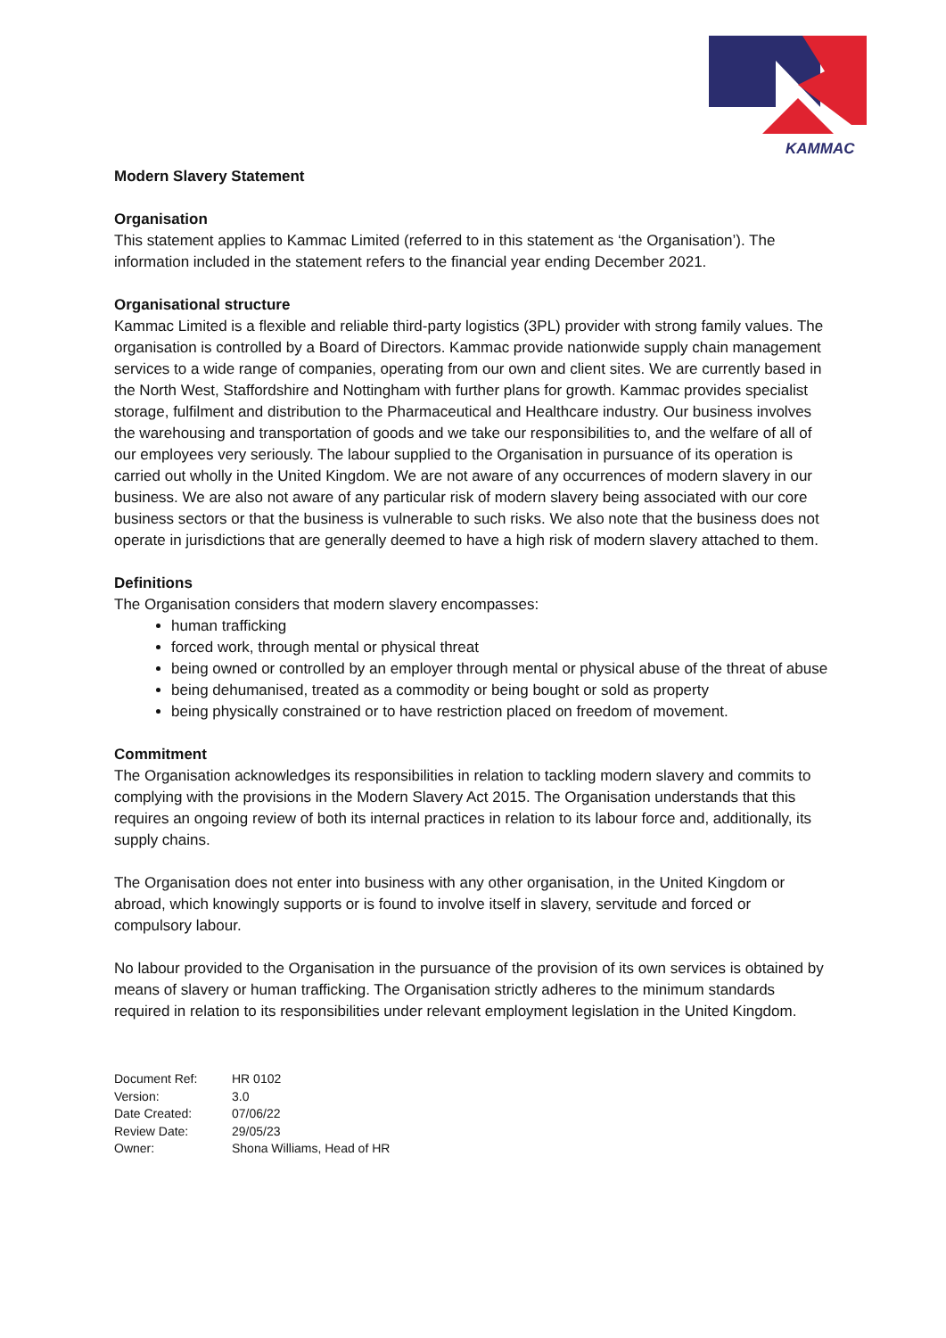KAMMAC
Modern Slavery Statement
Organisation
This statement applies to Kammac Limited (referred to in this statement as ‘the Organisation’). The information included in the statement refers to the financial year ending December 2021.
Organisational structure
Kammac Limited is a flexible and reliable third-party logistics (3PL) provider with strong family values. The organisation is controlled by a Board of Directors. Kammac provide nationwide supply chain management services to a wide range of companies, operating from our own and client sites. We are currently based in the North West, Staffordshire and Nottingham with further plans for growth. Kammac provides specialist storage, fulfilment and distribution to the Pharmaceutical and Healthcare industry. Our business involves the warehousing and transportation of goods and we take our responsibilities to, and the welfare of all of our employees very seriously. The labour supplied to the Organisation in pursuance of its operation is carried out wholly in the United Kingdom. We are not aware of any occurrences of modern slavery in our business. We are also not aware of any particular risk of modern slavery being associated with our core business sectors or that the business is vulnerable to such risks. We also note that the business does not operate in jurisdictions that are generally deemed to have a high risk of modern slavery attached to them.
Definitions
The Organisation considers that modern slavery encompasses:
human trafficking
forced work, through mental or physical threat
being owned or controlled by an employer through mental or physical abuse of the threat of abuse
being dehumanised, treated as a commodity or being bought or sold as property
being physically constrained or to have restriction placed on freedom of movement.
Commitment
The Organisation acknowledges its responsibilities in relation to tackling modern slavery and commits to complying with the provisions in the Modern Slavery Act 2015. The Organisation understands that this requires an ongoing review of both its internal practices in relation to its labour force and, additionally, its supply chains.
The Organisation does not enter into business with any other organisation, in the United Kingdom or abroad, which knowingly supports or is found to involve itself in slavery, servitude and forced or compulsory labour.
No labour provided to the Organisation in the pursuance of the provision of its own services is obtained by means of slavery or human trafficking. The Organisation strictly adheres to the minimum standards required in relation to its responsibilities under relevant employment legislation in the United Kingdom.
| Document Ref: | HR 0102 |
| Version: | 3.0 |
| Date Created: | 07/06/22 |
| Review Date: | 29/05/23 |
| Owner: | Shona Williams, Head of HR |